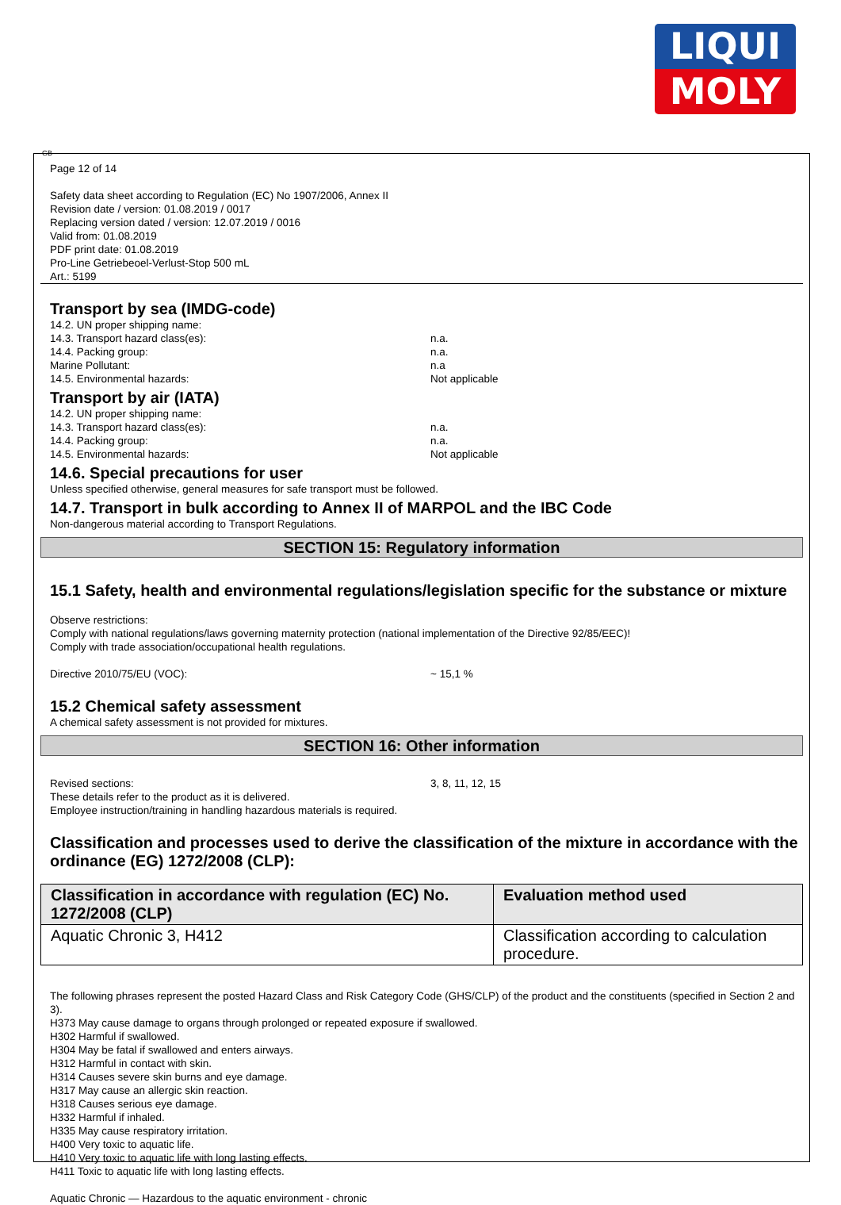LIQUI
MOLY
GB
Page 12 of 14
Safety data sheet according to Regulation (EC) No 1907/2006, Annex II
Revision date / version: 01.08.2019 / 0017
Replacing version dated / version: 12.07.2019 / 0016
Valid from: 01.08.2019
PDF print date: 01.08.2019
Pro-Line Getriebeoel-Verlust-Stop 500 mL
Art.: 5199
Transport by sea (IMDG-code)
14.2. UN proper shipping name:
14.3. Transport hazard class(es): n.a.
14.4. Packing group: n.a.
Marine Pollutant: n.a
14.5. Environmental hazards: Not applicable
Transport by air (IATA)
14.2. UN proper shipping name:
14.3. Transport hazard class(es): n.a.
14.4. Packing group: n.a.
14.5. Environmental hazards: Not applicable
14.6. Special precautions for user
Unless specified otherwise, general measures for safe transport must be followed.
14.7. Transport in bulk according to Annex II of MARPOL and the IBC Code
Non-dangerous material according to Transport Regulations.
SECTION 15: Regulatory information
15.1 Safety, health and environmental regulations/legislation specific for the substance or mixture
Observe restrictions:
Comply with national regulations/laws governing maternity protection (national implementation of the Directive 92/85/EEC)!
Comply with trade association/occupational health regulations.
Directive 2010/75/EU (VOC): ~ 15,1 %
15.2 Chemical safety assessment
A chemical safety assessment is not provided for mixtures.
SECTION 16: Other information
Revised sections: 3, 8, 11, 12, 15
These details refer to the product as it is delivered.
Employee instruction/training in handling hazardous materials is required.
Classification and processes used to derive the classification of the mixture in accordance with the ordinance (EG) 1272/2008 (CLP):
| Classification in accordance with regulation (EC) No. 1272/2008 (CLP) | Evaluation method used |
| --- | --- |
| Aquatic Chronic 3, H412 | Classification according to calculation procedure. |
The following phrases represent the posted Hazard Class and Risk Category Code (GHS/CLP) of the product and the constituents (specified in Section 2 and 3).
H373 May cause damage to organs through prolonged or repeated exposure if swallowed.
H302 Harmful if swallowed.
H304 May be fatal if swallowed and enters airways.
H312 Harmful in contact with skin.
H314 Causes severe skin burns and eye damage.
H317 May cause an allergic skin reaction.
H318 Causes serious eye damage.
H332 Harmful if inhaled.
H335 May cause respiratory irritation.
H400 Very toxic to aquatic life.
H410 Very toxic to aquatic life with long lasting effects.
H411 Toxic to aquatic life with long lasting effects.
Aquatic Chronic — Hazardous to the aquatic environment - chronic